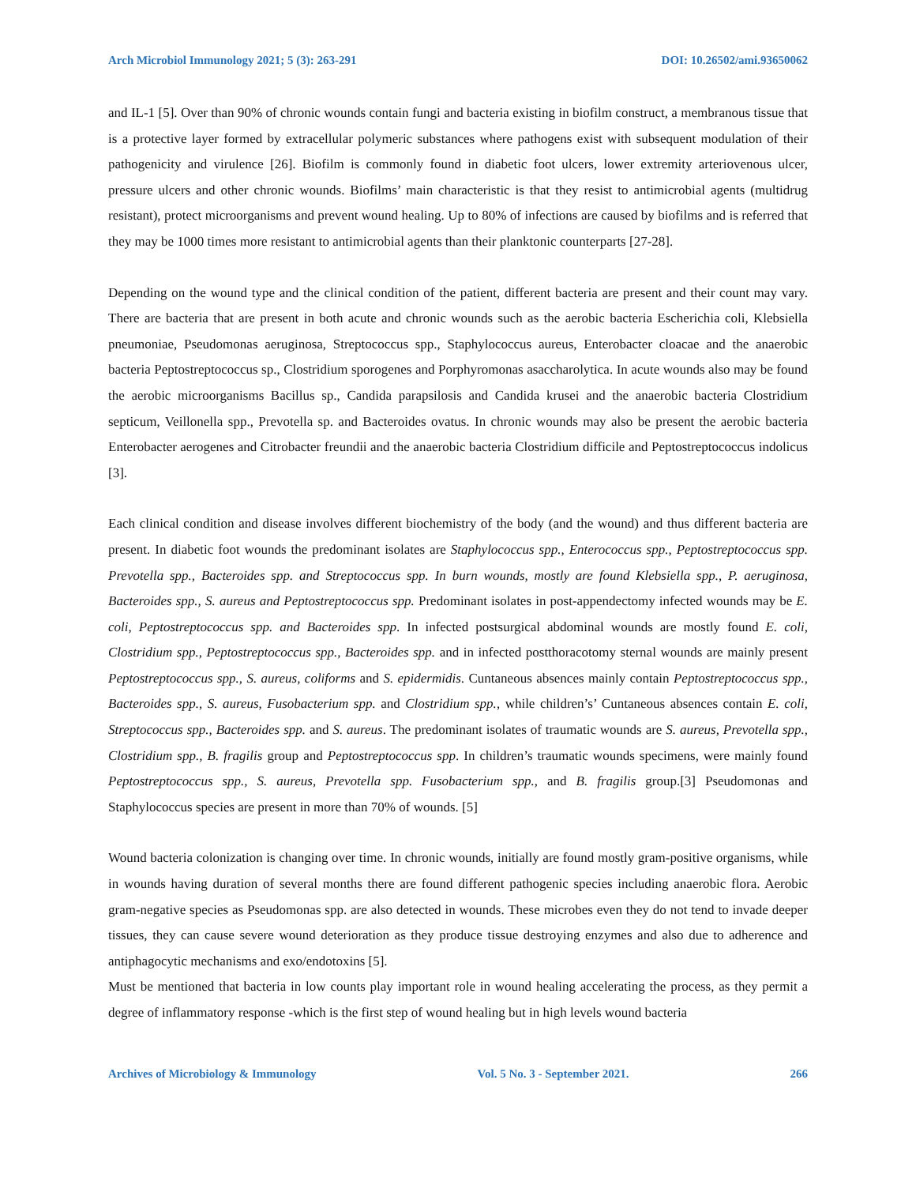Arch Microbiol Immunology 2021; 5 (3): 263-291 DOI: 10.26502/ami.93650062
and IL-1 [5]. Over than 90% of chronic wounds contain fungi and bacteria existing in biofilm construct, a membranous tissue that is a protective layer formed by extracellular polymeric substances where pathogens exist with subsequent modulation of their pathogenicity and virulence [26]. Biofilm is commonly found in diabetic foot ulcers, lower extremity arteriovenous ulcer, pressure ulcers and other chronic wounds. Biofilms’ main characteristic is that they resist to antimicrobial agents (multidrug resistant), protect microorganisms and prevent wound healing. Up to 80% of infections are caused by biofilms and is referred that they may be 1000 times more resistant to antimicrobial agents than their planktonic counterparts [27-28].
Depending on the wound type and the clinical condition of the patient, different bacteria are present and their count may vary. There are bacteria that are present in both acute and chronic wounds such as the aerobic bacteria Escherichia coli, Klebsiella pneumoniae, Pseudomonas aeruginosa, Streptococcus spp., Staphylococcus aureus, Enterobacter cloacae and the anaerobic bacteria Peptostreptococcus sp., Clostridium sporogenes and Porphyromonas asaccharolytica. In acute wounds also may be found the aerobic microorganisms Bacillus sp., Candida parapsilosis and Candida krusei and the anaerobic bacteria Clostridium septicum, Veillonella spp., Prevotella sp. and Bacteroides ovatus. In chronic wounds may also be present the aerobic bacteria Enterobacter aerogenes and Citrobacter freundii and the anaerobic bacteria Clostridium difficile and Peptostreptococcus indolicus [3].
Each clinical condition and disease involves different biochemistry of the body (and the wound) and thus different bacteria are present. In diabetic foot wounds the predominant isolates are Staphylococcus spp., Enterococcus spp., Peptostreptococcus spp. Prevotella spp., Bacteroides spp. and Streptococcus spp. In burn wounds, mostly are found Klebsiella spp., P. aeruginosa, Bacteroides spp., S. aureus and Peptostreptococcus spp. Predominant isolates in post-appendectomy infected wounds may be E. coli, Peptostreptococcus spp. and Bacteroides spp. In infected postsurgical abdominal wounds are mostly found E. coli, Clostridium spp., Peptostreptococcus spp., Bacteroides spp. and in infected postthoracotomy sternal wounds are mainly present Peptostreptococcus spp., S. aureus, coliforms and S. epidermidis. Cuntaneous absences mainly contain Peptostreptococcus spp., Bacteroides spp., S. aureus, Fusobacterium spp. and Clostridium spp., while children’s’ Cuntaneous absences contain E. coli, Streptococcus spp., Bacteroides spp. and S. aureus. The predominant isolates of traumatic wounds are S. aureus, Prevotella spp., Clostridium spp., B. fragilis group and Peptostreptococcus spp. In children’s traumatic wounds specimens, were mainly found Peptostreptococcus spp., S. aureus, Prevotella spp. Fusobacterium spp., and B. fragilis group.[3] Pseudomonas and Staphylococcus species are present in more than 70% of wounds. [5]
Wound bacteria colonization is changing over time. In chronic wounds, initially are found mostly gram-positive organisms, while in wounds having duration of several months there are found different pathogenic species including anaerobic flora. Aerobic gram-negative species as Pseudomonas spp. are also detected in wounds. These microbes even they do not tend to invade deeper tissues, they can cause severe wound deterioration as they produce tissue destroying enzymes and also due to adherence and antiphagocytic mechanisms and exo/endotoxins [5].
Must be mentioned that bacteria in low counts play important role in wound healing accelerating the process, as they permit a degree of inflammatory response -which is the first step of wound healing but in high levels wound bacteria
Archives of Microbiology & Immunology Vol. 5 No. 3 - September 2021. 266